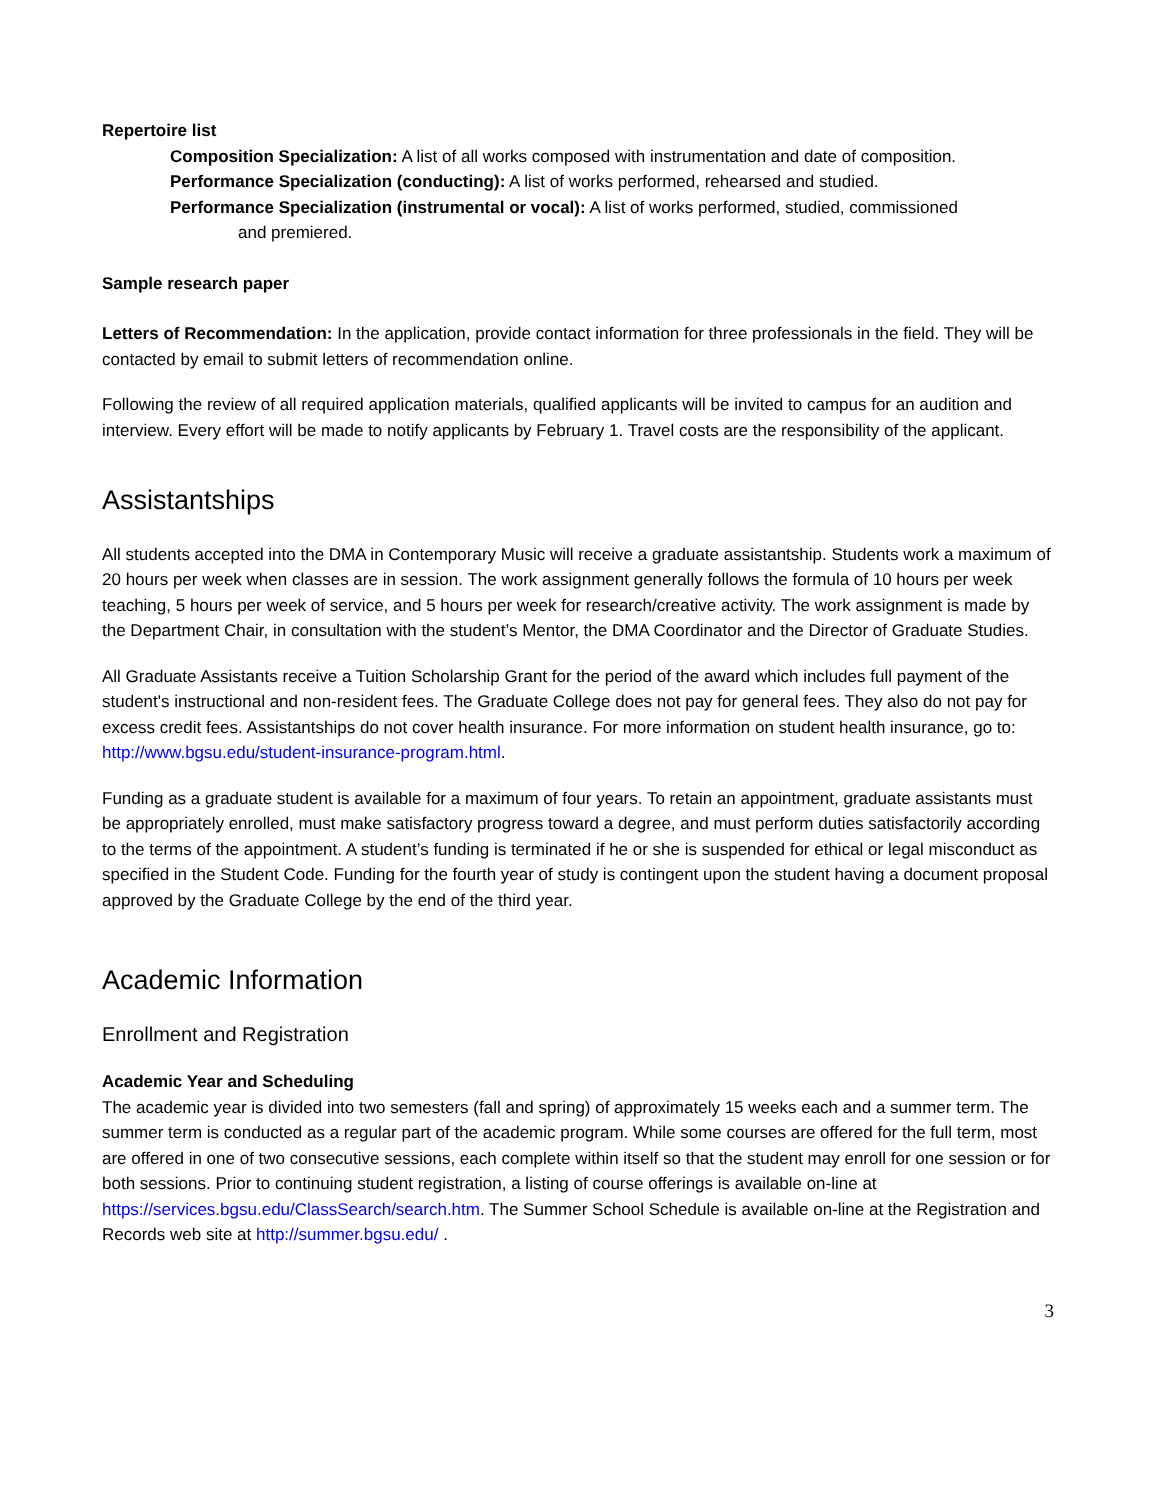Repertoire list
Composition Specialization: A list of all works composed with instrumentation and date of composition.
Performance Specialization (conducting): A list of works performed, rehearsed and studied.
Performance Specialization (instrumental or vocal): A list of works performed, studied, commissioned
and premiered.
Sample research paper
Letters of Recommendation: In the application, provide contact information for three professionals in the field. They will be contacted by email to submit letters of recommendation online.
Following the review of all required application materials, qualified applicants will be invited to campus for an audition and interview. Every effort will be made to notify applicants by February 1. Travel costs are the responsibility of the applicant.
Assistantships
All students accepted into the DMA in Contemporary Music will receive a graduate assistantship. Students work a maximum of 20 hours per week when classes are in session. The work assignment generally follows the formula of 10 hours per week teaching, 5 hours per week of service, and 5 hours per week for research/creative activity. The work assignment is made by the Department Chair, in consultation with the student’s Mentor, the DMA Coordinator and the Director of Graduate Studies.
All Graduate Assistants receive a Tuition Scholarship Grant for the period of the award which includes full payment of the student's instructional and non-resident fees. The Graduate College does not pay for general fees. They also do not pay for excess credit fees. Assistantships do not cover health insurance. For more information on student health insurance, go to: http://www.bgsu.edu/student-insurance-program.html.
Funding as a graduate student is available for a maximum of four years. To retain an appointment, graduate assistants must be appropriately enrolled, must make satisfactory progress toward a degree, and must perform duties satisfactorily according to the terms of the appointment. A student’s funding is terminated if he or she is suspended for ethical or legal misconduct as specified in the Student Code. Funding for the fourth year of study is contingent upon the student having a document proposal approved by the Graduate College by the end of the third year.
Academic Information
Enrollment and Registration
Academic Year and Scheduling
The academic year is divided into two semesters (fall and spring) of approximately 15 weeks each and a summer term. The summer term is conducted as a regular part of the academic program. While some courses are offered for the full term, most are offered in one of two consecutive sessions, each complete within itself so that the student may enroll for one session or for both sessions. Prior to continuing student registration, a listing of course offerings is available on-line at https://services.bgsu.edu/ClassSearch/search.htm. The Summer School Schedule is available on-line at the Registration and Records web site at http://summer.bgsu.edu/ .
3